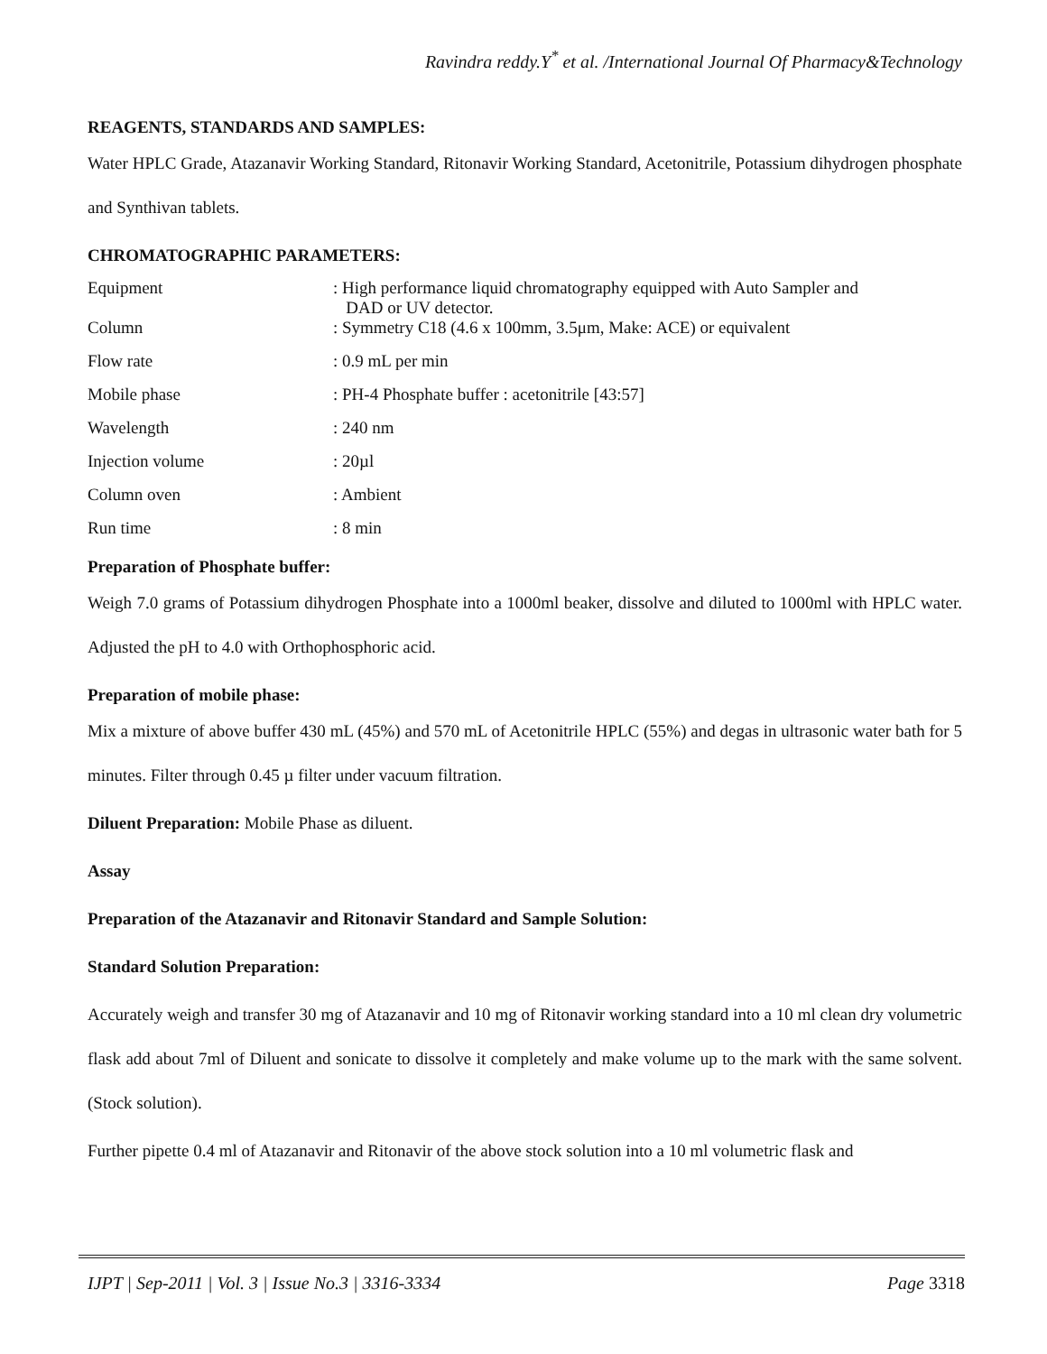Ravindra reddy.Y<sup>*</sup> et al. /International Journal Of Pharmacy&Technology
REAGENTS, STANDARDS AND SAMPLES:
Water HPLC Grade, Atazanavir Working Standard, Ritonavir Working Standard, Acetonitrile, Potassium dihydrogen phosphate and Synthivan tablets.
CHROMATOGRAPHIC PARAMETERS:
| Equipment | : High performance liquid chromatography equipped with Auto Sampler and DAD or UV detector. |
| Column | : Symmetry C18 (4.6 x 100mm, 3.5μm, Make: ACE) or equivalent |
| Flow rate | : 0.9 mL per min |
| Mobile phase | : PH-4 Phosphate buffer : acetonitrile [43:57] |
| Wavelength | : 240 nm |
| Injection volume | : 20µl |
| Column oven | : Ambient |
| Run time | : 8 min |
Preparation of Phosphate buffer:
Weigh 7.0 grams of Potassium dihydrogen Phosphate into a 1000ml beaker, dissolve and diluted to 1000ml with HPLC water. Adjusted the pH to 4.0 with Orthophosphoric acid.
Preparation of mobile phase:
Mix a mixture of above buffer 430 mL (45%) and 570 mL of Acetonitrile HPLC (55%) and degas in ultrasonic water bath for 5 minutes. Filter through 0.45 µ filter under vacuum filtration.
Diluent Preparation: Mobile Phase as diluent.
Assay
Preparation of the Atazanavir and Ritonavir Standard and Sample Solution:
Standard Solution Preparation:
Accurately weigh and transfer 30 mg of Atazanavir and 10 mg of Ritonavir working standard into a 10 ml clean dry volumetric flask add about 7ml of Diluent and sonicate to dissolve it completely and make volume up to the mark with the same solvent. (Stock solution).
Further pipette 0.4 ml of Atazanavir and Ritonavir of the above stock solution into a 10 ml volumetric flask and
IJPT | Sep-2011 | Vol. 3 | Issue No.3 | 3316-3334 Page 3318